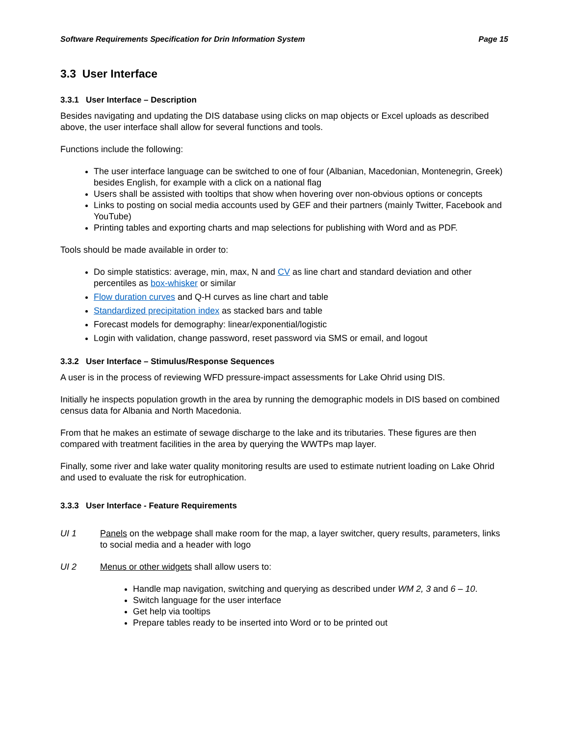Software Requirements Specification for Drin Information System Page 15
3.3 User Interface
3.3.1 User Interface – Description
Besides navigating and updating the DIS database using clicks on map objects or Excel uploads as described above, the user interface shall allow for several functions and tools.
Functions include the following:
The user interface language can be switched to one of four (Albanian, Macedonian, Montenegrin, Greek) besides English, for example with a click on a national flag
Users shall be assisted with tooltips that show when hovering over non-obvious options or concepts
Links to posting on social media accounts used by GEF and their partners (mainly Twitter, Facebook and YouTube)
Printing tables and exporting charts and map selections for publishing with Word and as PDF.
Tools should be made available in order to:
Do simple statistics: average, min, max, N and CV as line chart and standard deviation and other percentiles as box-whisker or similar
Flow duration curves and Q-H curves as line chart and table
Standardized precipitation index as stacked bars and table
Forecast models for demography: linear/exponential/logistic
Login with validation, change password, reset password via SMS or email, and logout
3.3.2 User Interface – Stimulus/Response Sequences
A user is in the process of reviewing WFD pressure-impact assessments for Lake Ohrid using DIS.
Initially he inspects population growth in the area by running the demographic models in DIS based on combined census data for Albania and North Macedonia.
From that he makes an estimate of sewage discharge to the lake and its tributaries. These figures are then compared with treatment facilities in the area by querying the WWTPs map layer.
Finally, some river and lake water quality monitoring results are used to estimate nutrient loading on Lake Ohrid and used to evaluate the risk for eutrophication.
3.3.3 User Interface - Feature Requirements
UI 1 Panels on the webpage shall make room for the map, a layer switcher, query results, parameters, links to social media and a header with logo
UI 2 Menus or other widgets shall allow users to:
Handle map navigation, switching and querying as described under WM 2, 3 and 6 – 10.
Switch language for the user interface
Get help via tooltips
Prepare tables ready to be inserted into Word or to be printed out